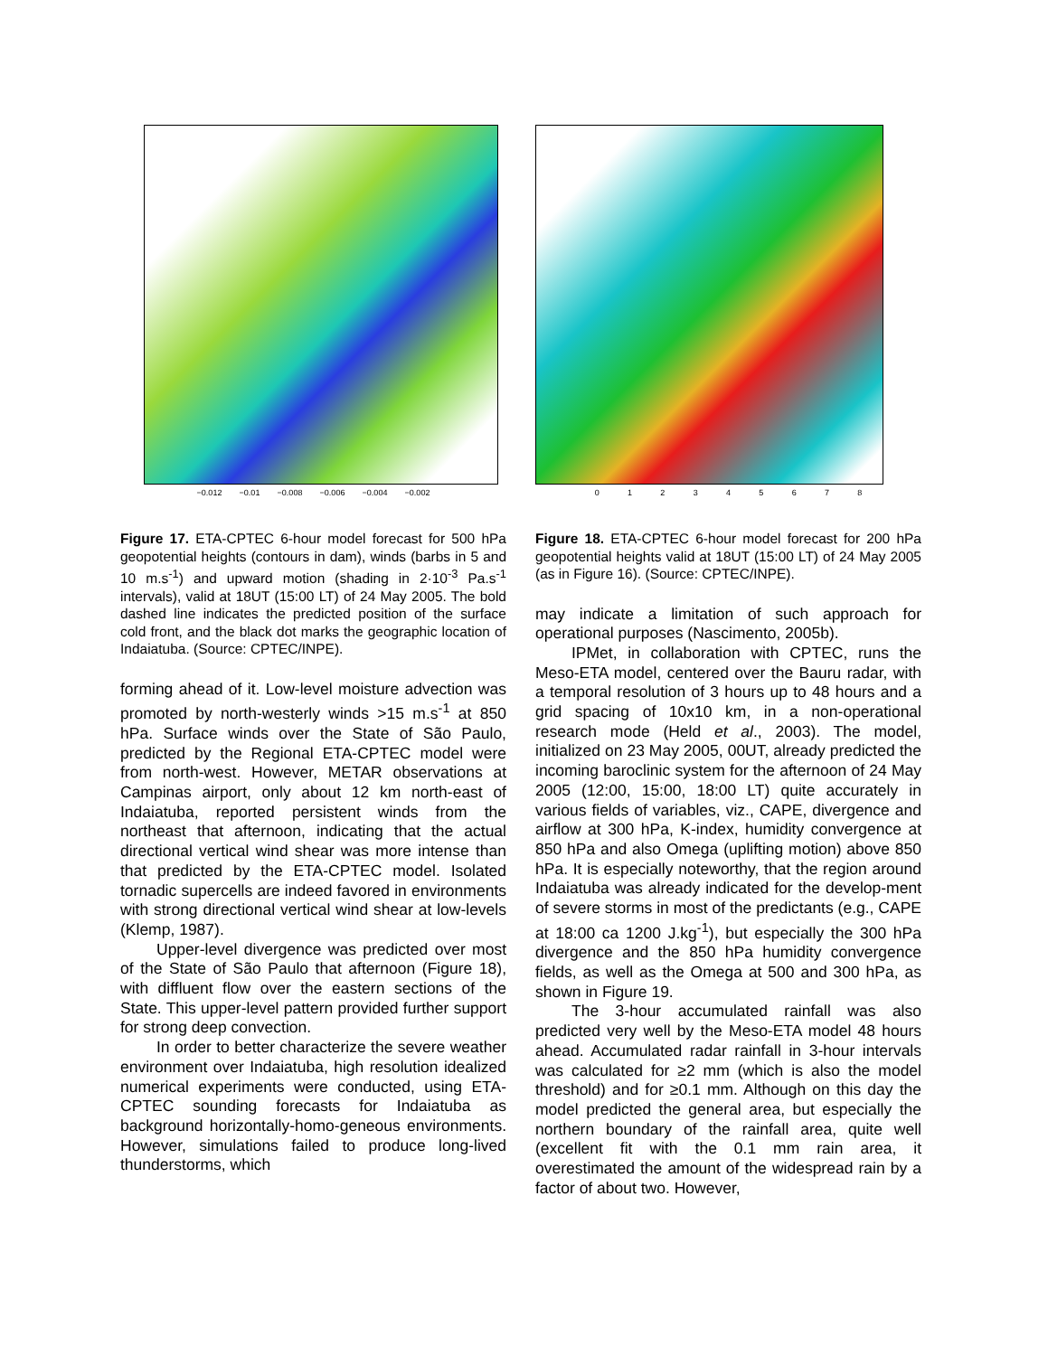−0.012 −0.01 −0.008 −0.006 −0.004 −0.002
Figure 17. ETA-CPTEC 6-hour model forecast for 500 hPa geopotential heights (contours in dam), winds (barbs in 5 and 10 m.s<sup>-1</sup>) and upward motion (shading in 2·10<sup>-3</sup> Pa.s<sup>-1</sup> intervals), valid at 18UT (15:00 LT) of 24 May 2005. The bold dashed line indicates the predicted position of the surface cold front, and the black dot marks the geographic location of Indaiatuba. (Source: CPTEC/INPE).
forming ahead of it. Low-level moisture advection was promoted by north-westerly winds >15 m.s<sup>-1</sup> at 850 hPa. Surface winds over the State of São Paulo, predicted by the Regional ETA-CPTEC model were from north-west. However, METAR observations at Campinas airport, only about 12 km north-east of Indaiatuba, reported persistent winds from the northeast that afternoon, indicating that the actual directional vertical wind shear was more intense than that predicted by the ETA-CPTEC model. Isolated tornadic supercells are indeed favored in environments with strong directional vertical wind shear at low-levels (Klemp, 1987).
Upper-level divergence was predicted over most of the State of São Paulo that afternoon (Figure 18), with diffluent flow over the eastern sections of the State. This upper-level pattern provided further support for strong deep convection.
In order to better characterize the severe weather environment over Indaiatuba, high resolution idealized numerical experiments were conducted, using ETA-CPTEC sounding forecasts for Indaiatuba as background horizontally-homo-geneous environments. However, simulations failed to produce long-lived thunderstorms, which
012345678
Figure 18. ETA-CPTEC 6-hour model forecast for 200 hPa geopotential heights valid at 18UT (15:00 LT) of 24 May 2005 (as in Figure 16). (Source: CPTEC/INPE).
may indicate a limitation of such approach for operational purposes (Nascimento, 2005b).
IPMet, in collaboration with CPTEC, runs the Meso-ETA model, centered over the Bauru radar, with a temporal resolution of 3 hours up to 48 hours and a grid spacing of 10x10 km, in a non-operational research mode (Held et al., 2003). The model, initialized on 23 May 2005, 00UT, already predicted the incoming baroclinic system for the afternoon of 24 May 2005 (12:00, 15:00, 18:00 LT) quite accurately in various fields of variables, viz., CAPE, divergence and airflow at 300 hPa, K-index, humidity convergence at 850 hPa and also Omega (uplifting motion) above 850 hPa. It is especially noteworthy, that the region around Indaiatuba was already indicated for the develop-ment of severe storms in most of the predictants (e.g., CAPE at 18:00 ca 1200 J.kg<sup>-1</sup>), but especially the 300 hPa divergence and the 850 hPa humidity convergence fields, as well as the Omega at 500 and 300 hPa, as shown in Figure 19.
The 3-hour accumulated rainfall was also predicted very well by the Meso-ETA model 48 hours ahead. Accumulated radar rainfall in 3-hour intervals was calculated for ≥2 mm (which is also the model threshold) and for ≥0.1 mm. Although on this day the model predicted the general area, but especially the northern boundary of the rainfall area, quite well (excellent fit with the 0.1 mm rain area, it overestimated the amount of the widespread rain by a factor of about two. However,